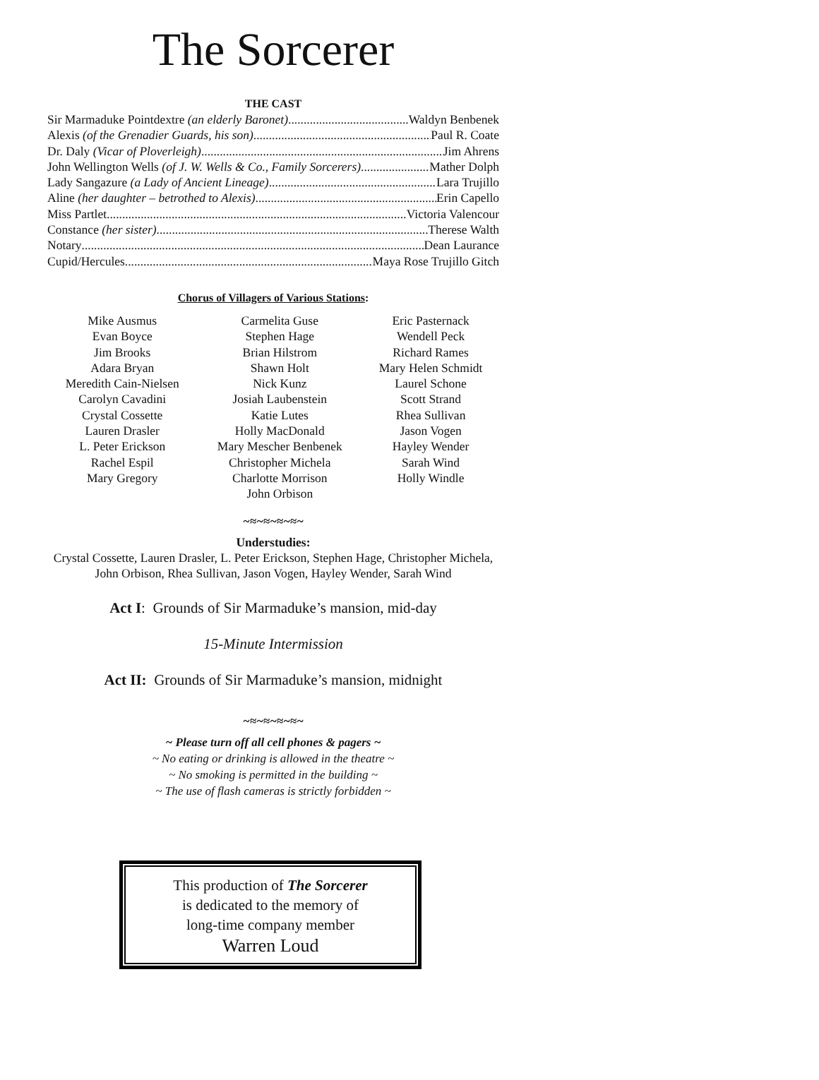The Sorcerer
THE CAST
Sir Marmaduke Pointdextre (an elderly Baronet) Waldyn Benbenek
Alexis (of the Grenadier Guards, his son) Paul R. Coate
Dr. Daly (Vicar of Ploverleigh) Jim Ahrens
John Wellington Wells (of J. W. Wells & Co., Family Sorcerers) Mather Dolph
Lady Sangazure (a Lady of Ancient Lineage) Lara Trujillo
Aline (her daughter – betrothed to Alexis) Erin Capello
Miss Partlet Victoria Valencour
Constance (her sister) Therese Walth
Notary Dean Laurance
Cupid/Hercules Maya Rose Trujillo Gitch
Chorus of Villagers of Various Stations:
| Mike Ausmus | Carmelita Guse | Eric Pasternack |
| Evan Boyce | Stephen Hage | Wendell Peck |
| Jim Brooks | Brian Hilstrom | Richard Rames |
| Adara Bryan | Shawn Holt | Mary Helen Schmidt |
| Meredith Cain-Nielsen | Nick Kunz | Laurel Schone |
| Carolyn Cavadini | Josiah Laubenstein | Scott Strand |
| Crystal Cossette | Katie Lutes | Rhea Sullivan |
| Lauren Drasler | Holly MacDonald | Jason Vogen |
| L. Peter Erickson | Mary Mescher Benbenek | Hayley Wender |
| Rachel Espil | Christopher Michela | Sarah Wind |
| Mary Gregory | Charlotte Morrison | Holly Windle |
| | John Orbison | |
~≈~≈~≈~≈~
Understudies:
Crystal Cossette, Lauren Drasler, L. Peter Erickson, Stephen Hage, Christopher Michela, John Orbison, Rhea Sullivan, Jason Vogen, Hayley Wender, Sarah Wind
Act I: Grounds of Sir Marmaduke’s mansion, mid-day
15-Minute Intermission
Act II: Grounds of Sir Marmaduke’s mansion, midnight
~≈~≈~≈~≈~
~ Please turn off all cell phones & pagers ~
~ No eating or drinking is allowed in the theatre ~
~ No smoking is permitted in the building ~
~ The use of flash cameras is strictly forbidden ~
This production of The Sorcerer
is dedicated to the memory of
long-time company member
Warren Loud